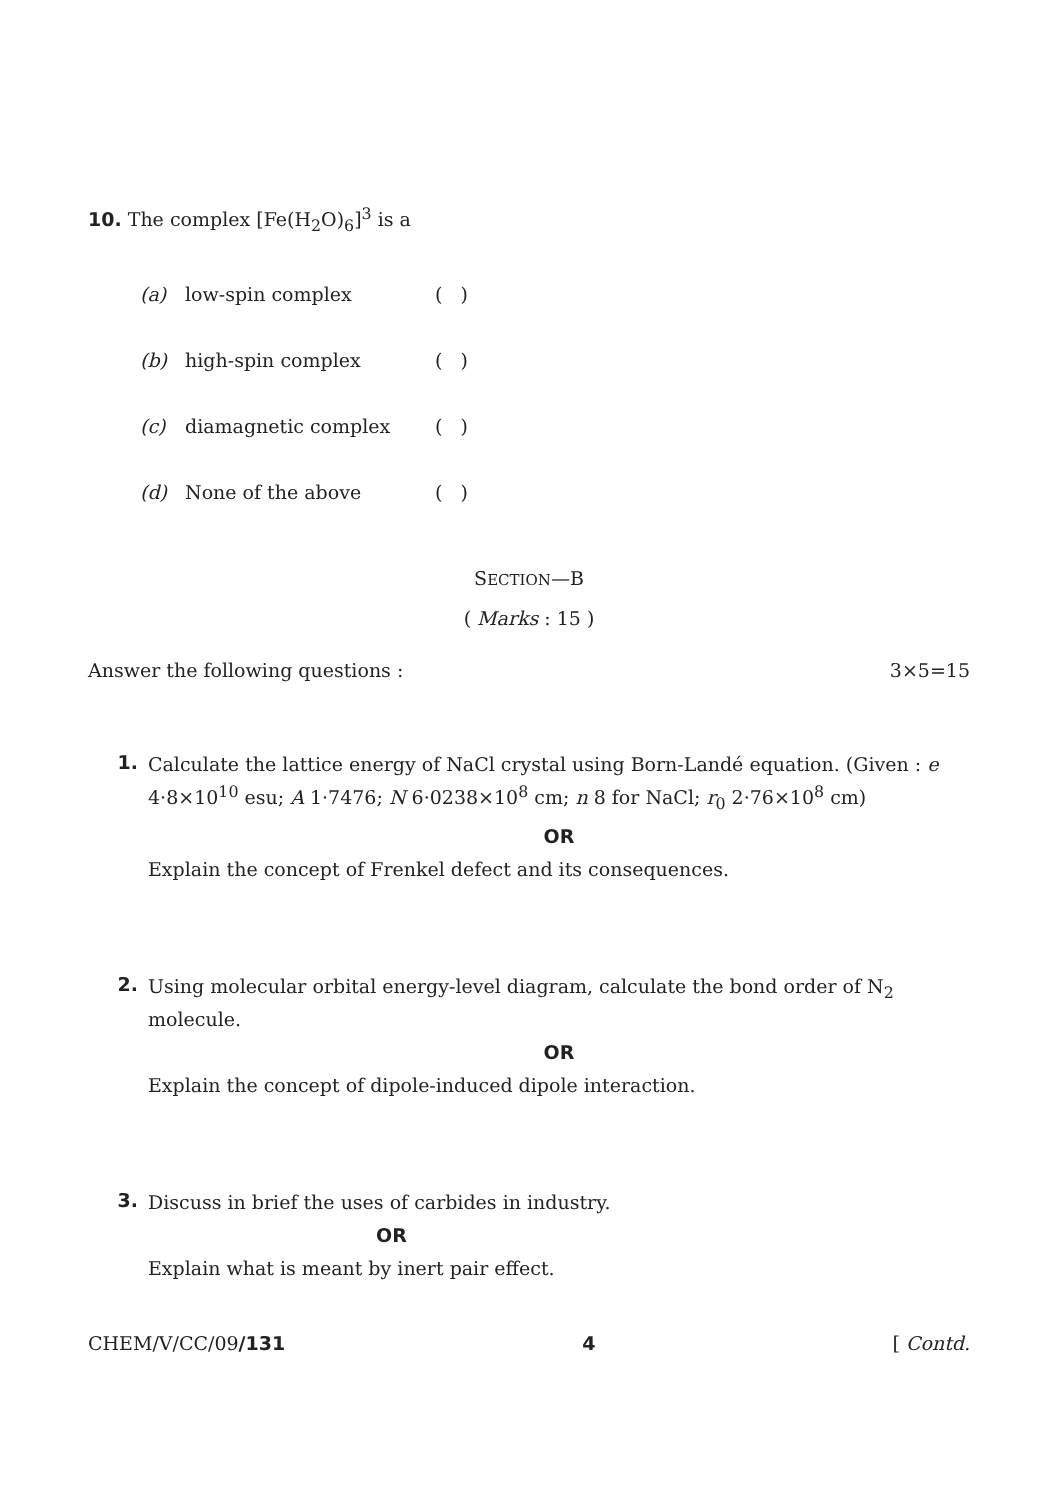10. The complex [Fe(H<sub>2</sub>O)<sub>6</sub>]<sup>3</sup> is a
(a) low-spin complex ( )
(b) high-spin complex ( )
(c) diamagnetic complex ( )
(d) None of the above ( )
SECTION—B
( Marks : 15 )
Answer the following questions : 3×5=15
1.
Calculate the lattice energy of NaCl crystal using Born-Landé equation. (Given : e 4·8×10<sup>10</sup> esu; A 1·7476; N 6·0238×10<sup>8</sup> cm; n 8 for NaCl; r<sub>0</sub> 2·76×10<sup>8</sup> cm)
OR
Explain the concept of Frenkel defect and its consequences.
2.
Using molecular orbital energy-level diagram, calculate the bond order of N<sub>2</sub> molecule.
OR
Explain the concept of dipole-induced dipole interaction.
3.
Discuss in brief the uses of carbides in industry.
OR
Explain what is meant by inert pair effect.
CHEM/V/CC/09/131 4 [ Contd.